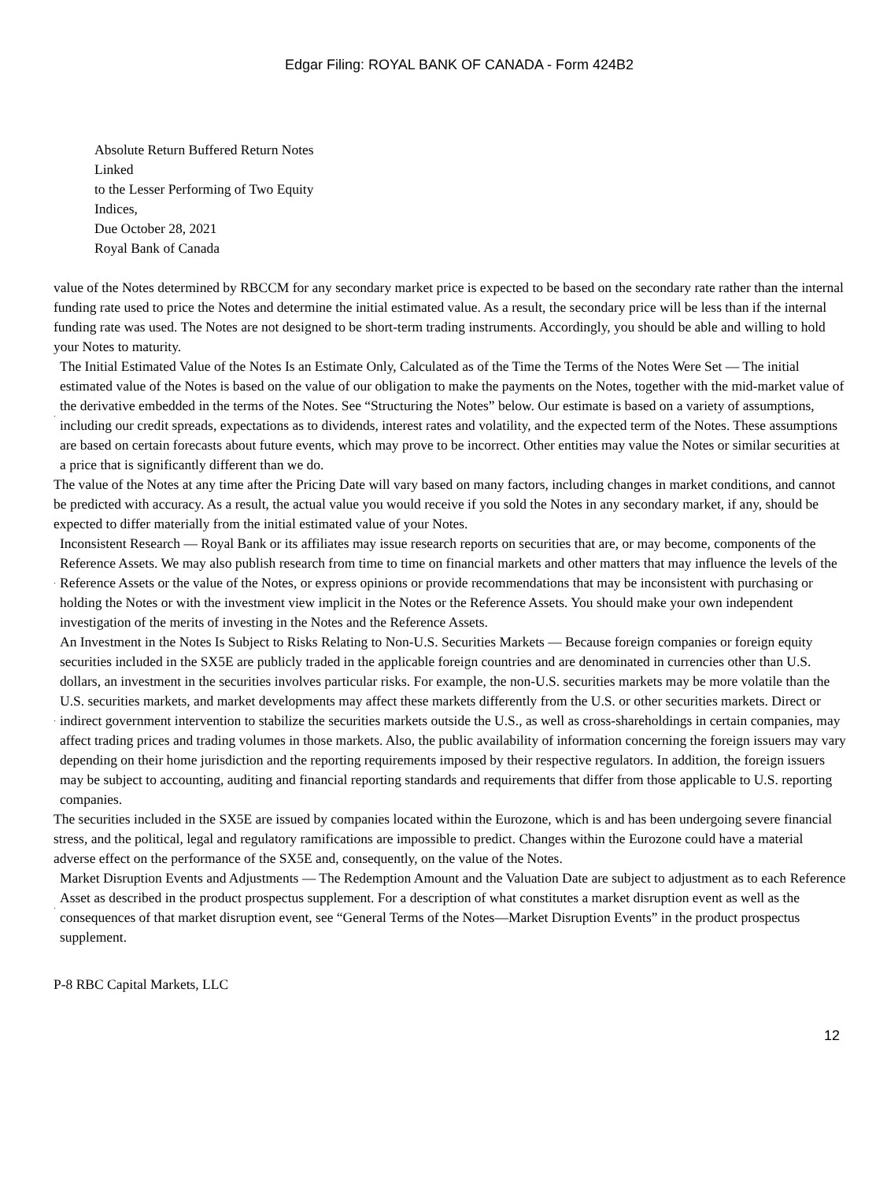Edgar Filing: ROYAL BANK OF CANADA - Form 424B2
Absolute Return Buffered Return Notes
Linked
to the Lesser Performing of Two Equity
Indices,
Due October 28, 2021
Royal Bank of Canada
value of the Notes determined by RBCCM for any secondary market price is expected to be based on the secondary rate rather than the internal funding rate used to price the Notes and determine the initial estimated value. As a result, the secondary price will be less than if the internal funding rate was used. The Notes are not designed to be short-term trading instruments. Accordingly, you should be able and willing to hold your Notes to maturity.
· The Initial Estimated Value of the Notes Is an Estimate Only, Calculated as of the Time the Terms of the Notes Were Set — The initial estimated value of the Notes is based on the value of our obligation to make the payments on the Notes, together with the mid-market value of the derivative embedded in the terms of the Notes. See “Structuring the Notes” below. Our estimate is based on a variety of assumptions, including our credit spreads, expectations as to dividends, interest rates and volatility, and the expected term of the Notes. These assumptions are based on certain forecasts about future events, which may prove to be incorrect. Other entities may value the Notes or similar securities at a price that is significantly different than we do.
The value of the Notes at any time after the Pricing Date will vary based on many factors, including changes in market conditions, and cannot be predicted with accuracy. As a result, the actual value you would receive if you sold the Notes in any secondary market, if any, should be expected to differ materially from the initial estimated value of your Notes.
· Inconsistent Research — Royal Bank or its affiliates may issue research reports on securities that are, or may become, components of the Reference Assets. We may also publish research from time to time on financial markets and other matters that may influence the levels of the Reference Assets or the value of the Notes, or express opinions or provide recommendations that may be inconsistent with purchasing or holding the Notes or with the investment view implicit in the Notes or the Reference Assets. You should make your own independent investigation of the merits of investing in the Notes and the Reference Assets.
· An Investment in the Notes Is Subject to Risks Relating to Non-U.S. Securities Markets — Because foreign companies or foreign equity securities included in the SX5E are publicly traded in the applicable foreign countries and are denominated in currencies other than U.S. dollars, an investment in the securities involves particular risks. For example, the non-U.S. securities markets may be more volatile than the U.S. securities markets, and market developments may affect these markets differently from the U.S. or other securities markets. Direct or indirect government intervention to stabilize the securities markets outside the U.S., as well as cross-shareholdings in certain companies, may affect trading prices and trading volumes in those markets. Also, the public availability of information concerning the foreign issuers may vary depending on their home jurisdiction and the reporting requirements imposed by their respective regulators. In addition, the foreign issuers may be subject to accounting, auditing and financial reporting standards and requirements that differ from those applicable to U.S. reporting companies.
The securities included in the SX5E are issued by companies located within the Eurozone, which is and has been undergoing severe financial stress, and the political, legal and regulatory ramifications are impossible to predict. Changes within the Eurozone could have a material adverse effect on the performance of the SX5E and, consequently, on the value of the Notes.
· Market Disruption Events and Adjustments — The Redemption Amount and the Valuation Date are subject to adjustment as to each Reference Asset as described in the product prospectus supplement. For a description of what constitutes a market disruption event as well as the consequences of that market disruption event, see “General Terms of the Notes—Market Disruption Events” in the product prospectus supplement.
P-8 RBC Capital Markets, LLC
12